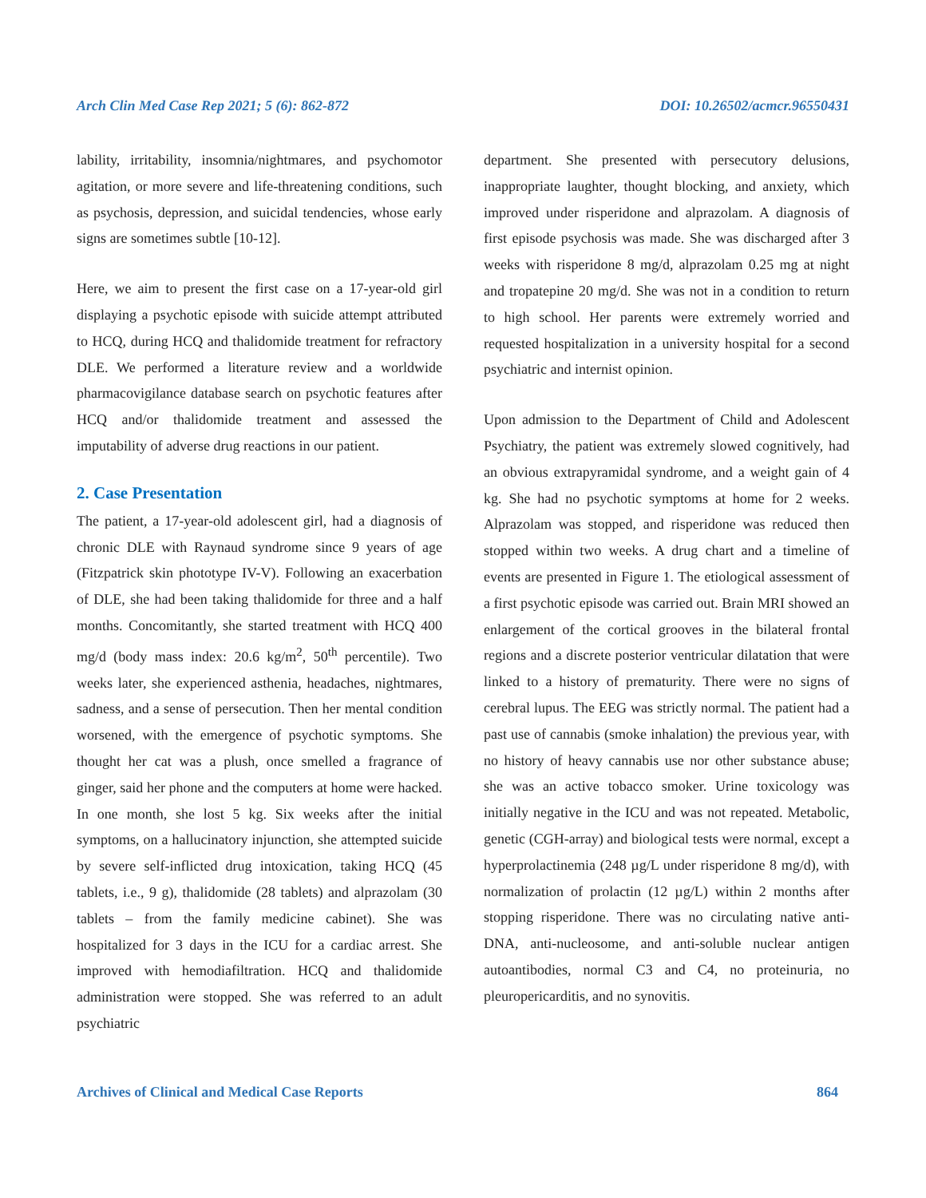Arch Clin Med Case Rep 2021; 5 (6): 862-872 DOI: 10.26502/acmcr.96550431
lability, irritability, insomnia/nightmares, and psychomotor agitation, or more severe and life-threatening conditions, such as psychosis, depression, and suicidal tendencies, whose early signs are sometimes subtle [10-12].
Here, we aim to present the first case on a 17-year-old girl displaying a psychotic episode with suicide attempt attributed to HCQ, during HCQ and thalidomide treatment for refractory DLE. We performed a literature review and a worldwide pharmacovigilance database search on psychotic features after HCQ and/or thalidomide treatment and assessed the imputability of adverse drug reactions in our patient.
2. Case Presentation
The patient, a 17-year-old adolescent girl, had a diagnosis of chronic DLE with Raynaud syndrome since 9 years of age (Fitzpatrick skin phototype IV-V). Following an exacerbation of DLE, she had been taking thalidomide for three and a half months. Concomitantly, she started treatment with HCQ 400 mg/d (body mass index: 20.6 kg/m<sup>2</sup>, 50<sup>th</sup> percentile). Two weeks later, she experienced asthenia, headaches, nightmares, sadness, and a sense of persecution. Then her mental condition worsened, with the emergence of psychotic symptoms. She thought her cat was a plush, once smelled a fragrance of ginger, said her phone and the computers at home were hacked. In one month, she lost 5 kg. Six weeks after the initial symptoms, on a hallucinatory injunction, she attempted suicide by severe self-inflicted drug intoxication, taking HCQ (45 tablets, i.e., 9 g), thalidomide (28 tablets) and alprazolam (30 tablets – from the family medicine cabinet). She was hospitalized for 3 days in the ICU for a cardiac arrest. She improved with hemodiafiltration. HCQ and thalidomide administration were stopped. She was referred to an adult psychiatric
department. She presented with persecutory delusions, inappropriate laughter, thought blocking, and anxiety, which improved under risperidone and alprazolam. A diagnosis of first episode psychosis was made. She was discharged after 3 weeks with risperidone 8 mg/d, alprazolam 0.25 mg at night and tropatepine 20 mg/d. She was not in a condition to return to high school. Her parents were extremely worried and requested hospitalization in a university hospital for a second psychiatric and internist opinion.
Upon admission to the Department of Child and Adolescent Psychiatry, the patient was extremely slowed cognitively, had an obvious extrapyramidal syndrome, and a weight gain of 4 kg. She had no psychotic symptoms at home for 2 weeks. Alprazolam was stopped, and risperidone was reduced then stopped within two weeks. A drug chart and a timeline of events are presented in Figure 1. The etiological assessment of a first psychotic episode was carried out. Brain MRI showed an enlargement of the cortical grooves in the bilateral frontal regions and a discrete posterior ventricular dilatation that were linked to a history of prematurity. There were no signs of cerebral lupus. The EEG was strictly normal. The patient had a past use of cannabis (smoke inhalation) the previous year, with no history of heavy cannabis use nor other substance abuse; she was an active tobacco smoker. Urine toxicology was initially negative in the ICU and was not repeated. Metabolic, genetic (CGH-array) and biological tests were normal, except a hyperprolactinemia (248 µg/L under risperidone 8 mg/d), with normalization of prolactin (12 µg/L) within 2 months after stopping risperidone. There was no circulating native anti-DNA, anti-nucleosome, and anti-soluble nuclear antigen autoantibodies, normal C3 and C4, no proteinuria, no pleuropericarditis, and no synovitis.
Archives of Clinical and Medical Case Reports 864